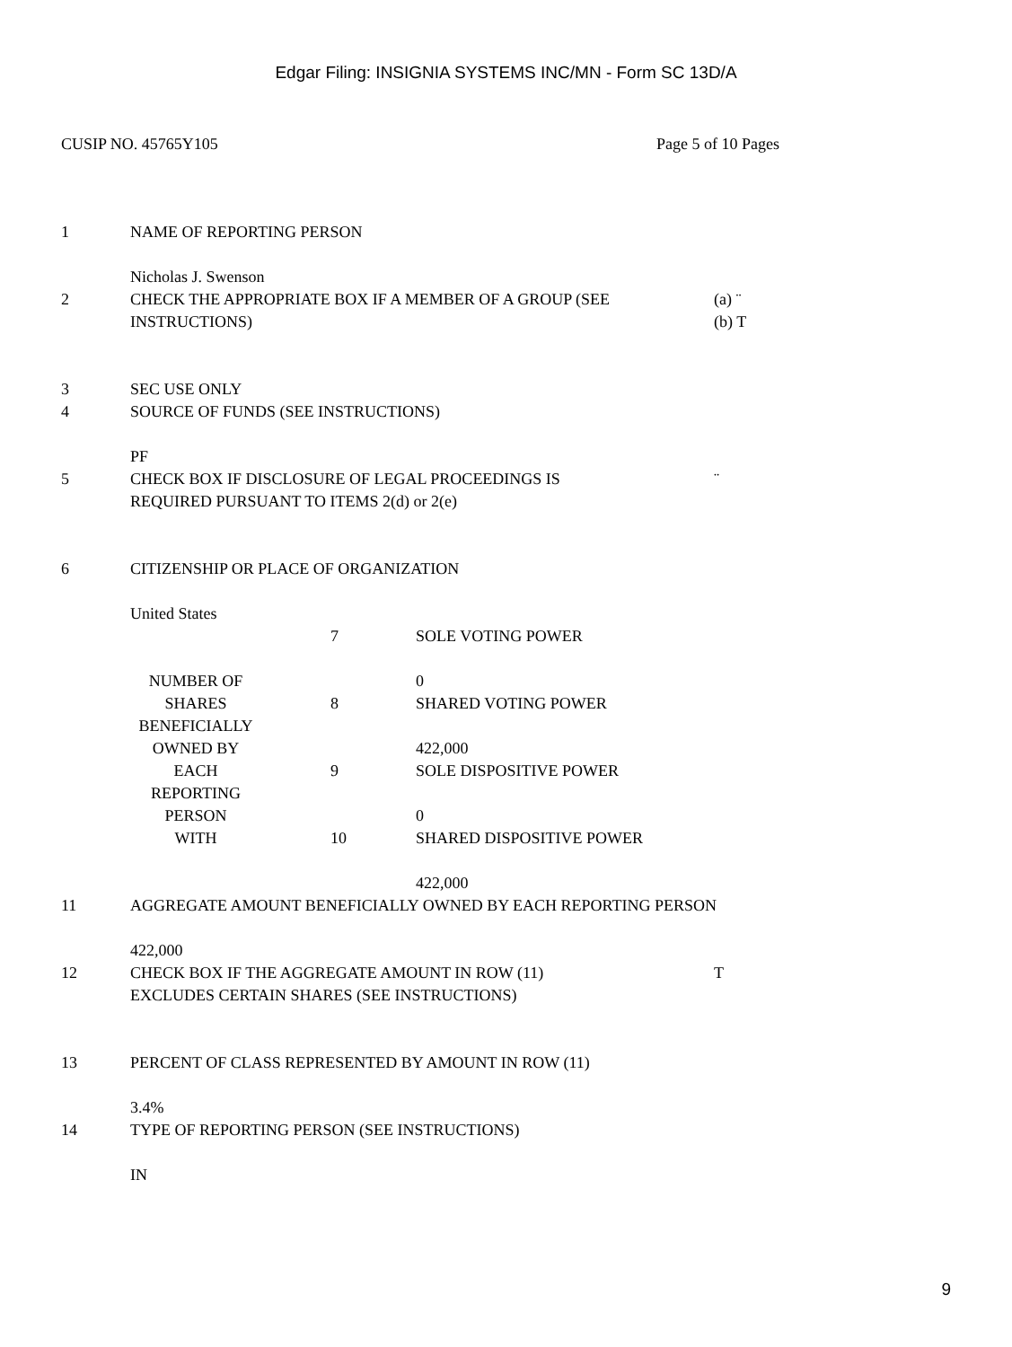Edgar Filing: INSIGNIA SYSTEMS INC/MN - Form SC 13D/A
CUSIP NO. 45765Y105 Page 5 of 10 Pages
| 1 | NAME OF REPORTING PERSON Nicholas J. Swenson | |
| 2 | CHECK THE APPROPRIATE BOX IF A MEMBER OF A GROUP (SEE INSTRUCTIONS) | (a) ¨ (b) T |
| 3 | SEC USE ONLY | |
| 4 | SOURCE OF FUNDS (SEE INSTRUCTIONS) PF | |
| 5 | CHECK BOX IF DISCLOSURE OF LEGAL PROCEEDINGS IS REQUIRED PURSUANT TO ITEMS 2(d) or 2(e) | ¨ |
| 6 | CITIZENSHIP OR PLACE OF ORGANIZATION United States | |
| NUMBER OF SHARES BENEFICIALLY OWNED BY EACH REPORTING PERSON WITH | 7 | SOLE VOTING POWER 0 |
| | 8 | SHARED VOTING POWER 422,000 |
| | 9 | SOLE DISPOSITIVE POWER 0 |
| | 10 | SHARED DISPOSITIVE POWER 422,000 |
| 11 | AGGREGATE AMOUNT BENEFICIALLY OWNED BY EACH REPORTING PERSON 422,000 | |
| 12 | CHECK BOX IF THE AGGREGATE AMOUNT IN ROW (11) EXCLUDES CERTAIN SHARES (SEE INSTRUCTIONS) | T |
| 13 | PERCENT OF CLASS REPRESENTED BY AMOUNT IN ROW (11) 3.4% | |
| 14 | TYPE OF REPORTING PERSON (SEE INSTRUCTIONS) IN | |
9